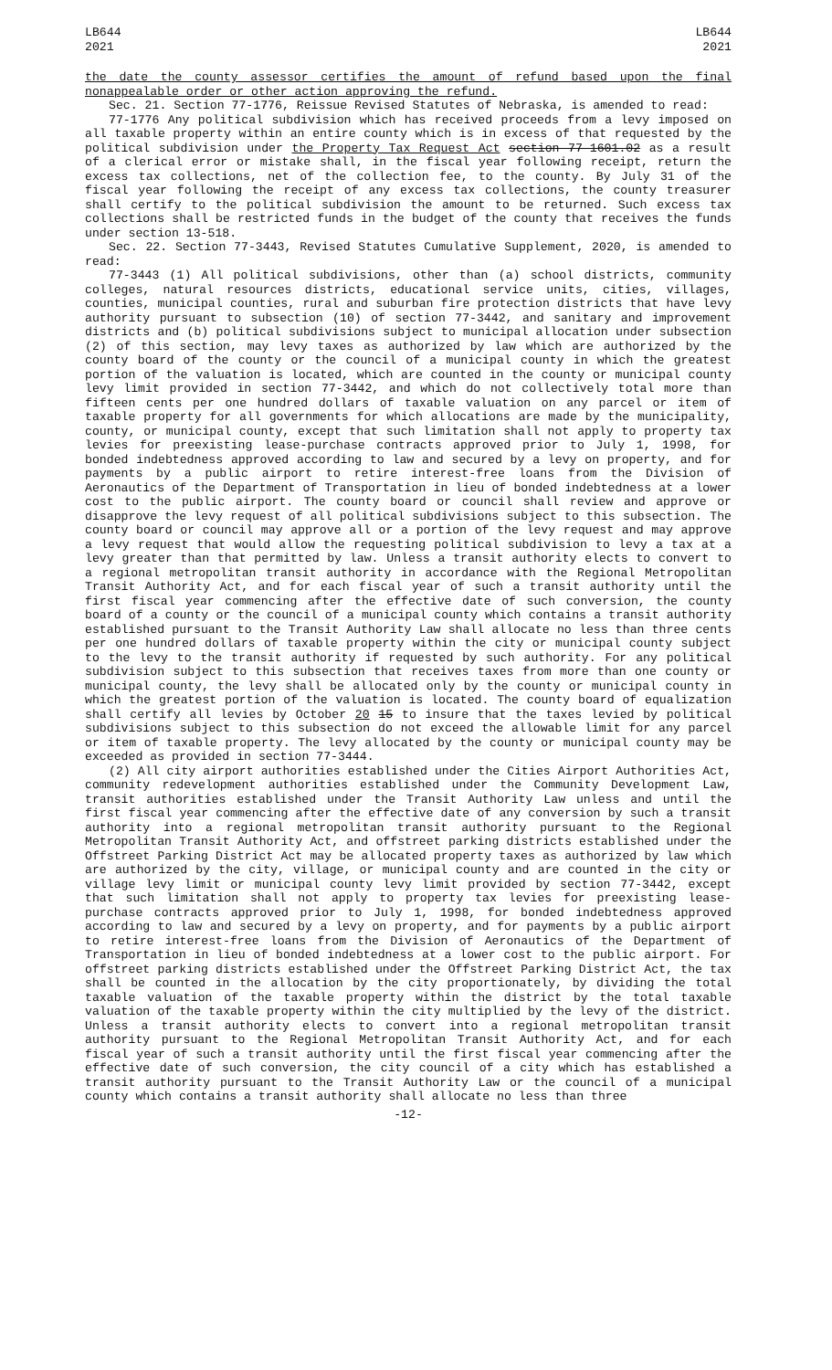LB644
2021
LB644
2021
the date the county assessor certifies the amount of refund based upon the final nonappealable order or other action approving the refund.
Sec. 21. Section 77-1776, Reissue Revised Statutes of Nebraska, is amended to read:
77-1776 Any political subdivision which has received proceeds from a levy imposed on all taxable property within an entire county which is in excess of that requested by the political subdivision under the Property Tax Request Act section 77-1601.02 as a result of a clerical error or mistake shall, in the fiscal year following receipt, return the excess tax collections, net of the collection fee, to the county. By July 31 of the fiscal year following the receipt of any excess tax collections, the county treasurer shall certify to the political subdivision the amount to be returned. Such excess tax collections shall be restricted funds in the budget of the county that receives the funds under section 13-518.
Sec. 22. Section 77-3443, Revised Statutes Cumulative Supplement, 2020, is amended to read:
77-3443 (1) All political subdivisions, other than (a) school districts, community colleges, natural resources districts, educational service units, cities, villages, counties, municipal counties, rural and suburban fire protection districts that have levy authority pursuant to subsection (10) of section 77-3442, and sanitary and improvement districts and (b) political subdivisions subject to municipal allocation under subsection (2) of this section, may levy taxes as authorized by law which are authorized by the county board of the county or the council of a municipal county in which the greatest portion of the valuation is located, which are counted in the county or municipal county levy limit provided in section 77-3442, and which do not collectively total more than fifteen cents per one hundred dollars of taxable valuation on any parcel or item of taxable property for all governments for which allocations are made by the municipality, county, or municipal county, except that such limitation shall not apply to property tax levies for preexisting lease-purchase contracts approved prior to July 1, 1998, for bonded indebtedness approved according to law and secured by a levy on property, and for payments by a public airport to retire interest-free loans from the Division of Aeronautics of the Department of Transportation in lieu of bonded indebtedness at a lower cost to the public airport. The county board or council shall review and approve or disapprove the levy request of all political subdivisions subject to this subsection. The county board or council may approve all or a portion of the levy request and may approve a levy request that would allow the requesting political subdivision to levy a tax at a levy greater than that permitted by law. Unless a transit authority elects to convert to a regional metropolitan transit authority in accordance with the Regional Metropolitan Transit Authority Act, and for each fiscal year of such a transit authority until the first fiscal year commencing after the effective date of such conversion, the county board of a county or the council of a municipal county which contains a transit authority established pursuant to the Transit Authority Law shall allocate no less than three cents per one hundred dollars of taxable property within the city or municipal county subject to the levy to the transit authority if requested by such authority. For any political subdivision subject to this subsection that receives taxes from more than one county or municipal county, the levy shall be allocated only by the county or municipal county in which the greatest portion of the valuation is located. The county board of equalization shall certify all levies by October 20 15 to insure that the taxes levied by political subdivisions subject to this subsection do not exceed the allowable limit for any parcel or item of taxable property. The levy allocated by the county or municipal county may be exceeded as provided in section 77-3444.
(2) All city airport authorities established under the Cities Airport Authorities Act, community redevelopment authorities established under the Community Development Law, transit authorities established under the Transit Authority Law unless and until the first fiscal year commencing after the effective date of any conversion by such a transit authority into a regional metropolitan transit authority pursuant to the Regional Metropolitan Transit Authority Act, and offstreet parking districts established under the Offstreet Parking District Act may be allocated property taxes as authorized by law which are authorized by the city, village, or municipal county and are counted in the city or village levy limit or municipal county levy limit provided by section 77-3442, except that such limitation shall not apply to property tax levies for preexisting lease-purchase contracts approved prior to July 1, 1998, for bonded indebtedness approved according to law and secured by a levy on property, and for payments by a public airport to retire interest-free loans from the Division of Aeronautics of the Department of Transportation in lieu of bonded indebtedness at a lower cost to the public airport. For offstreet parking districts established under the Offstreet Parking District Act, the tax shall be counted in the allocation by the city proportionately, by dividing the total taxable valuation of the taxable property within the district by the total taxable valuation of the taxable property within the city multiplied by the levy of the district. Unless a transit authority elects to convert into a regional metropolitan transit authority pursuant to the Regional Metropolitan Transit Authority Act, and for each fiscal year of such a transit authority until the first fiscal year commencing after the effective date of such conversion, the city council of a city which has established a transit authority pursuant to the Transit Authority Law or the council of a municipal county which contains a transit authority shall allocate no less than three
-12-